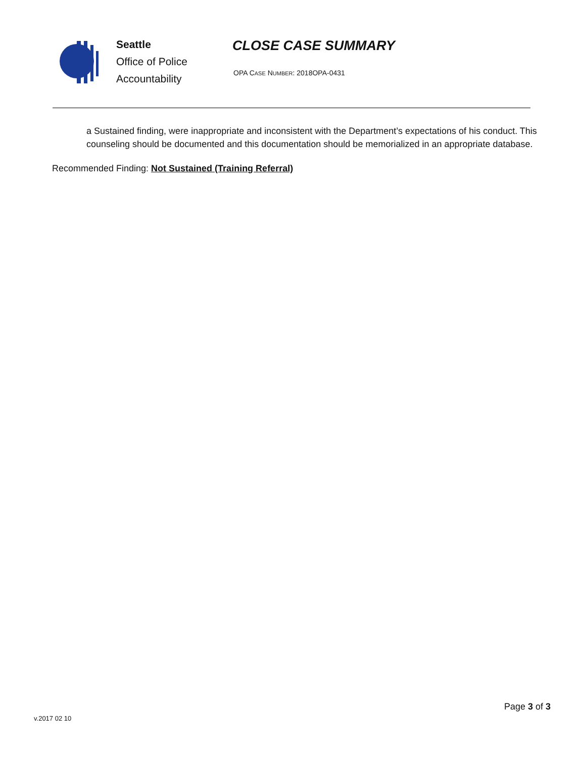Seattle
Office of Police
Accountability
CLOSE CASE SUMMARY
OPA CASE NUMBER: 2018OPA-0431
a Sustained finding, were inappropriate and inconsistent with the Department’s expectations of his conduct. This counseling should be documented and this documentation should be memorialized in an appropriate database.
Recommended Finding: Not Sustained (Training Referral)
Page 3 of 3
v.2017 02 10